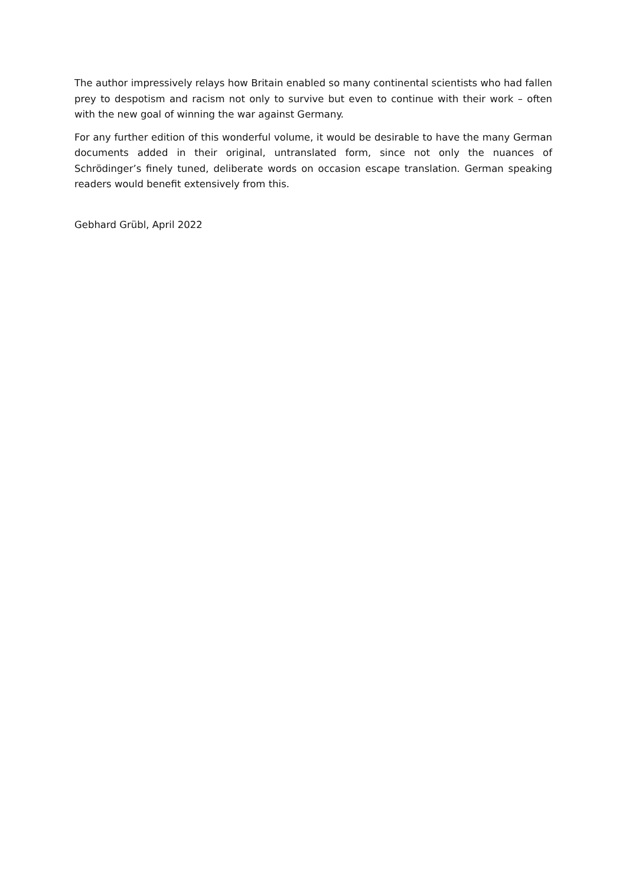The author impressively relays how Britain enabled so many continental scientists who had fallen prey to despotism and racism not only to survive but even to continue with their work – often with the new goal of winning the war against Germany.
For any further edition of this wonderful volume, it would be desirable to have the many German documents added in their original, untranslated form, since not only the nuances of Schrödinger’s finely tuned, deliberate words on occasion escape translation. German speaking readers would benefit extensively from this.
Gebhard Grübl, April 2022